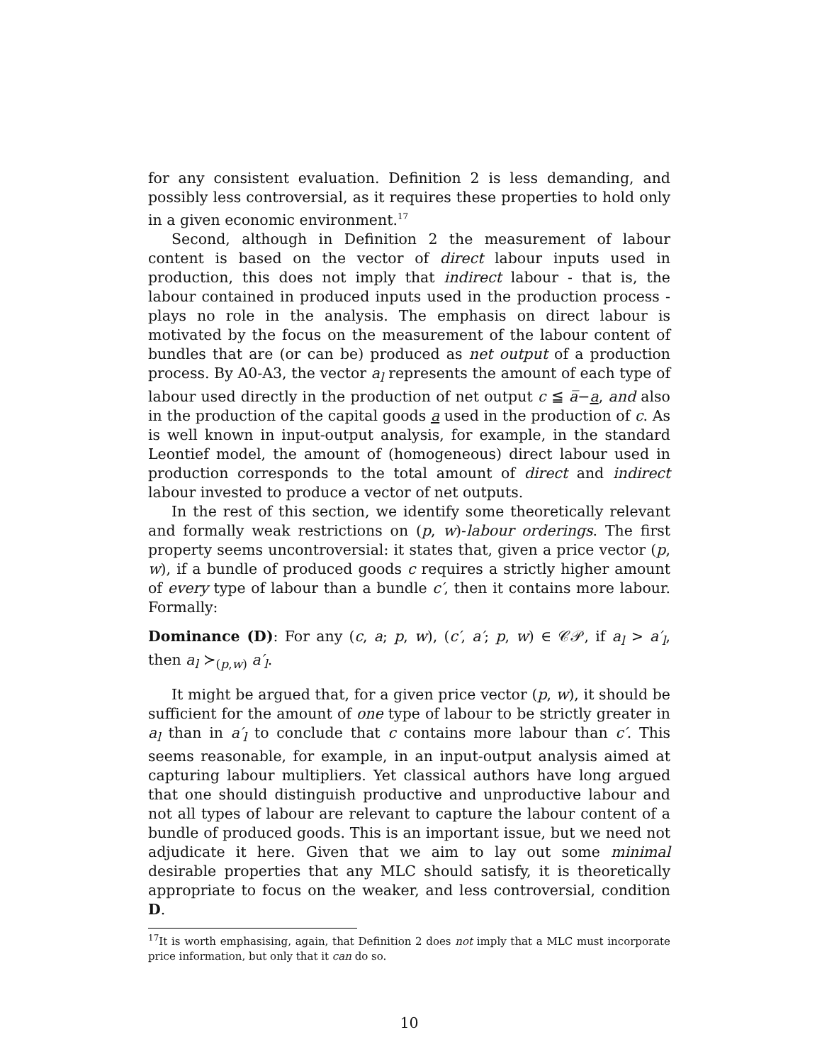for any consistent evaluation. Definition 2 is less demanding, and possibly less controversial, as it requires these properties to hold only in a given economic environment.<sup>17</sup>
Second, although in Definition 2 the measurement of labour content is based on the vector of direct labour inputs used in production, this does not imply that indirect labour - that is, the labour contained in produced inputs used in the production process - plays no role in the analysis. The emphasis on direct labour is motivated by the focus on the measurement of the labour content of bundles that are (or can be) produced as net output of a production process. By A0-A3, the vector a<sub>l</sub> represents the amount of each type of labour used directly in the production of net output c ≦ a̅−a, and also in the production of the capital goods a used in the production of c. As is well known in input-output analysis, for example, in the standard Leontief model, the amount of (homogeneous) direct labour used in production corresponds to the total amount of direct and indirect labour invested to produce a vector of net outputs.
In the rest of this section, we identify some theoretically relevant and formally weak restrictions on (p, w)-labour orderings. The first property seems uncontroversial: it states that, given a price vector (p, w), if a bundle of produced goods c requires a strictly higher amount of every type of labour than a bundle c′, then it contains more labour. Formally:
Dominance (D): For any (c, a; p, w), (c′, a′; p, w) ∈ 𝒞𝒫, if a<sub>l</sub> > a′<sub>l</sub>, then a<sub>l</sub> ≻<sub>(p,w)</sub> a′<sub>l</sub>.
It might be argued that, for a given price vector (p, w), it should be sufficient for the amount of one type of labour to be strictly greater in a<sub>l</sub> than in a′<sub>l</sub> to conclude that c contains more labour than c′. This seems reasonable, for example, in an input-output analysis aimed at capturing labour multipliers. Yet classical authors have long argued that one should distinguish productive and unproductive labour and not all types of labour are relevant to capture the labour content of a bundle of produced goods. This is an important issue, but we need not adjudicate it here. Given that we aim to lay out some minimal desirable properties that any MLC should satisfy, it is theoretically appropriate to focus on the weaker, and less controversial, condition D.
<sup>17</sup> It is worth emphasising, again, that Definition 2 does not imply that a MLC must incorporate price information, but only that it can do so.
10